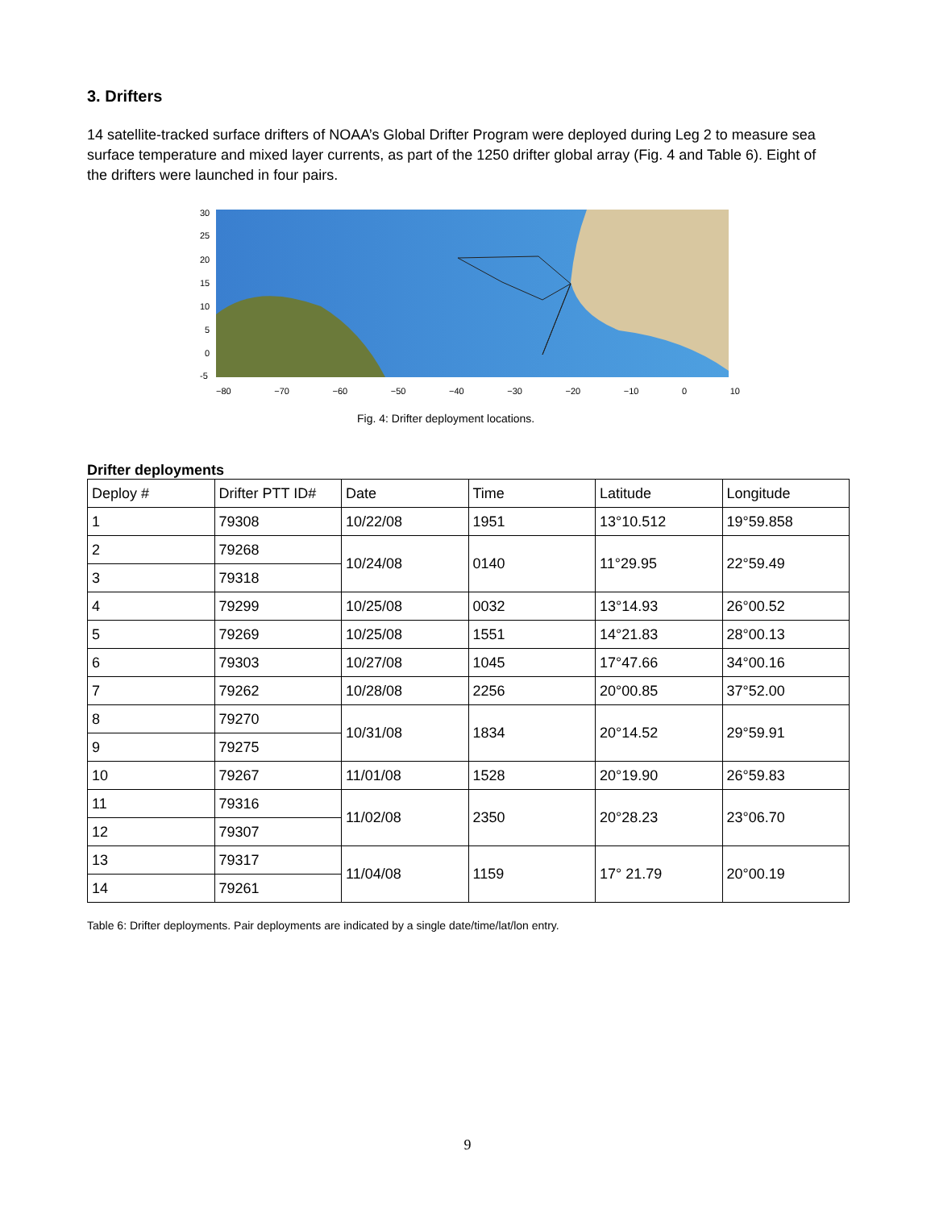3. Drifters
14 satellite-tracked surface drifters of NOAA’s Global Drifter Program were deployed during Leg 2 to measure sea surface temperature and mixed layer currents, as part of the 1250 drifter global array (Fig. 4 and Table 6). Eight of the drifters were launched in four pairs.
30
25
20
15
10
5
0
-5
−80 −70 −60 −50 −40 −30 −20 −10 0 10
Fig. 4: Drifter deployment locations.
Drifter deployments
| Deploy # | Drifter PTT ID# | Date | Time | Latitude | Longitude |
| 1 | 79308 | 10/22/08 | 1951 | 13°10.512 | 19°59.858 |
| 2 | 79268 | 10/24/08 | 0140 | 11°29.95 | 22°59.49 |
| 3 | 79318 | | | | |
| 4 | 79299 | 10/25/08 | 0032 | 13°14.93 | 26°00.52 |
| 5 | 79269 | 10/25/08 | 1551 | 14°21.83 | 28°00.13 |
| 6 | 79303 | 10/27/08 | 1045 | 17°47.66 | 34°00.16 |
| 7 | 79262 | 10/28/08 | 2256 | 20°00.85 | 37°52.00 |
| 8 | 79270 | 10/31/08 | 1834 | 20°14.52 | 29°59.91 |
| 9 | 79275 | | | | |
| 10 | 79267 | 11/01/08 | 1528 | 20°19.90 | 26°59.83 |
| 11 | 79316 | 11/02/08 | 2350 | 20°28.23 | 23°06.70 |
| 12 | 79307 | | | | |
| 13 | 79317 | 11/04/08 | 1159 | 17° 21.79 | 20°00.19 |
| 14 | 79261 | | | | |
Table 6: Drifter deployments. Pair deployments are indicated by a single date/time/lat/lon entry.
9